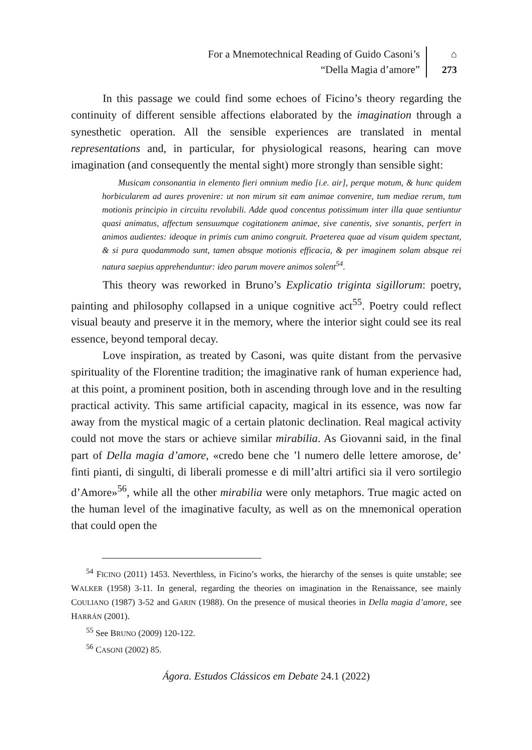For a Mnemotechnical Reading of Guido Casoni’s
“Della Magia d’amore”
⌂
273
In this passage we could find some echoes of Ficino’s theory regarding the continuity of different sensible affections elaborated by the imagination through a synesthetic operation. All the sensible experiences are translated in mental representations and, in particular, for physiological reasons, hearing can move imagination (and consequently the mental sight) more strongly than sensible sight:
Musicam consonantia in elemento fieri omnium medio [i.e. air], perque motum, & hunc quidem horbicularem ad aures provenire: ut non mirum sit eam animae convenire, tum mediae rerum, tum motionis principio in circuitu revolubili. Adde quod concentus potissimum inter illa quae sentiuntur quasi animatus, affectum sensuumque cogitationem animae, sive canentis, sive sonantis, perfert in animos audientes: ideoque in primis cum animo congruit. Praeterea quae ad visum quidem spectant, & si pura quodammodo sunt, tamen absque motionis efficacia, & per imaginem solam absque rei natura saepius apprehenduntur: ideo parum movere animos solent<sup>54</sup>.
This theory was reworked in Bruno’s Explicatio triginta sigillorum: poetry, painting and philosophy collapsed in a unique cognitive act<sup>55</sup>. Poetry could reflect visual beauty and preserve it in the memory, where the interior sight could see its real essence, beyond temporal decay.
Love inspiration, as treated by Casoni, was quite distant from the pervasive spirituality of the Florentine tradition; the imaginative rank of human experience had, at this point, a prominent position, both in ascending through love and in the resulting practical activity. This same artificial capacity, magical in its essence, was now far away from the mystical magic of a certain platonic declination. Real magical activity could not move the stars or achieve similar mirabilia. As Giovanni said, in the final part of Della magia d’amore, «credo bene che ’l numero delle lettere amorose, de’ finti pianti, di singulti, di liberali promesse e di mill’altri artifici sia il vero sortilegio d’Amore»<sup>56</sup>, while all the other mirabilia were only metaphors. True magic acted on the human level of the imaginative faculty, as well as on the mnemonical operation that could open the
<sup>54</sup> FICINO (2011) 1453. Neverthless, in Ficino’s works, the hierarchy of the senses is quite unstable; see WALKER (1958) 3-11. In general, regarding the theories on imagination in the Renaissance, see mainly COULIANO (1987) 3-52 and GARIN (1988). On the presence of musical theories in Della magia d’amore, see HARRÁN (2001).
<sup>55</sup> See BRUNO (2009) 120-122.
<sup>56</sup> CASONI (2002) 85.
Ágora. Estudos Clássicos em Debate 24.1 (2022)